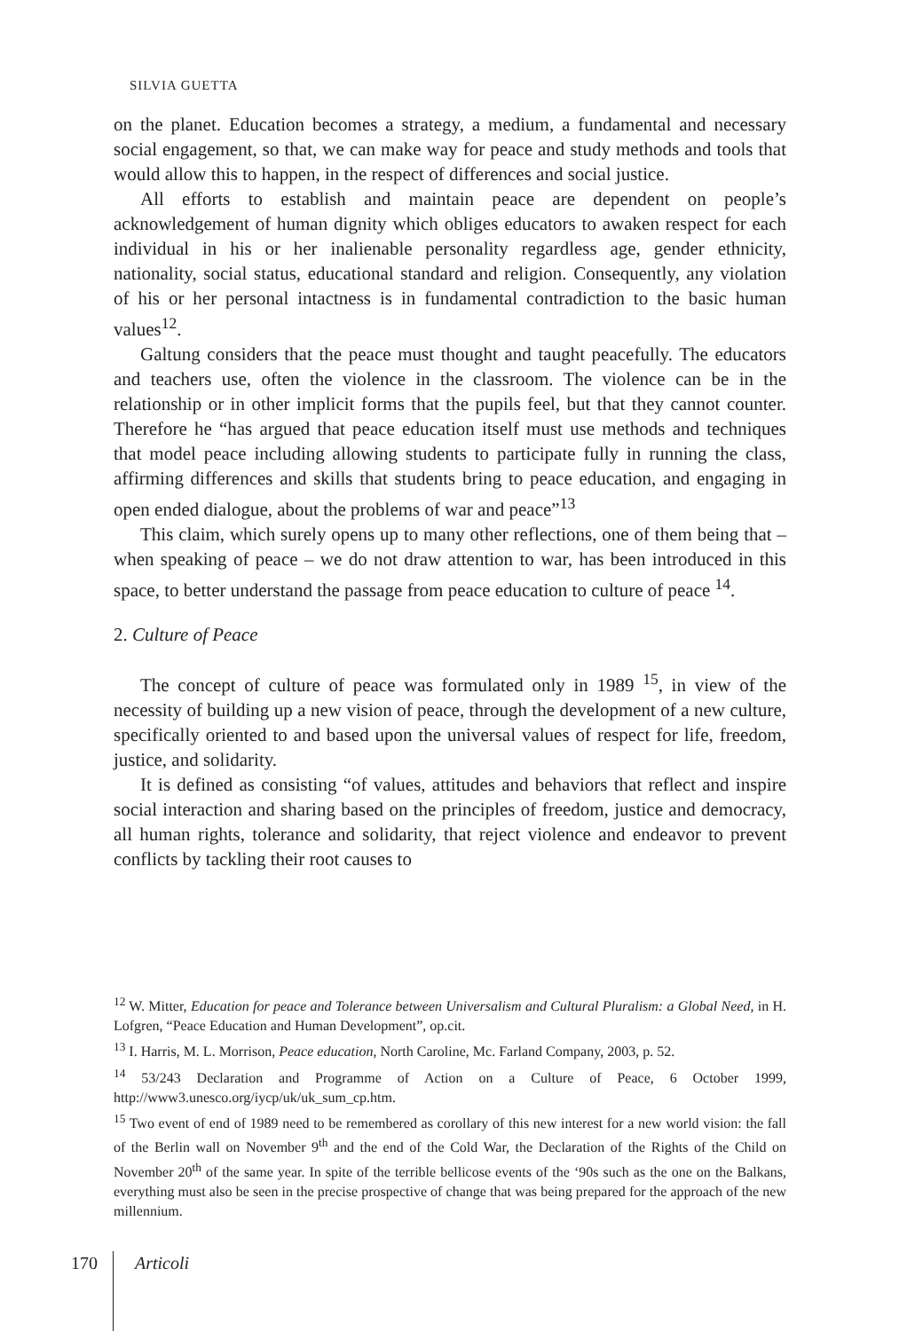SILVIA GUETTA
on the planet. Education becomes a strategy, a medium, a fundamental and necessary social engagement, so that, we can make way for peace and study methods and tools that would allow this to happen, in the respect of differences and social justice.
All efforts to establish and maintain peace are dependent on people’s acknowledgement of human dignity which obliges educators to awaken respect for each individual in his or her inalienable personality regardless age, gender ethnicity, nationality, social status, educational standard and religion. Consequently, any violation of his or her personal intactness is in fundamental contradiction to the basic human values<sup>12</sup>.
Galtung considers that the peace must thought and taught peacefully. The educators and teachers use, often the violence in the classroom. The violence can be in the relationship or in other implicit forms that the pupils feel, but that they cannot counter. Therefore he “has argued that peace education itself must use methods and techniques that model peace including allowing students to participate fully in running the class, affirming differences and skills that students bring to peace education, and engaging in open ended dialogue, about the problems of war and peace”<sup>13</sup>
This claim, which surely opens up to many other reflections, one of them being that – when speaking of peace – we do not draw attention to war, has been introduced in this space, to better understand the passage from peace education to culture of peace <sup>14</sup>.
2. Culture of Peace
The concept of culture of peace was formulated only in 1989 <sup>15</sup>, in view of the necessity of building up a new vision of peace, through the development of a new culture, specifically oriented to and based upon the universal values of respect for life, freedom, justice, and solidarity.
It is defined as consisting “of values, attitudes and behaviors that reflect and inspire social interaction and sharing based on the principles of freedom, justice and democracy, all human rights, tolerance and solidarity, that reject violence and endeavor to prevent conflicts by tackling their root causes to
<sup>12</sup> W. Mitter, Education for peace and Tolerance between Universalism and Cultural Pluralism: a Global Need, in H. Lofgren, “Peace Education and Human Development”, op.cit.
<sup>13</sup> I. Harris, M. L. Morrison, Peace education, North Caroline, Mc. Farland Company, 2003, p. 52.
<sup>14</sup> 53/243 Declaration and Programme of Action on a Culture of Peace, 6 October 1999, http://www3.unesco.org/iycp/uk/uk_sum_cp.htm.
<sup>15</sup> Two event of end of 1989 need to be remembered as corollary of this new interest for a new world vision: the fall of the Berlin wall on November 9<sup>th</sup> and the end of the Cold War, the Declaration of the Rights of the Child on November 20<sup>th</sup> of the same year. In spite of the terrible bellicose events of the ‘90s such as the one on the Balkans, everything must also be seen in the precise prospective of change that was being prepared for the approach of the new millennium.
170 Articoli